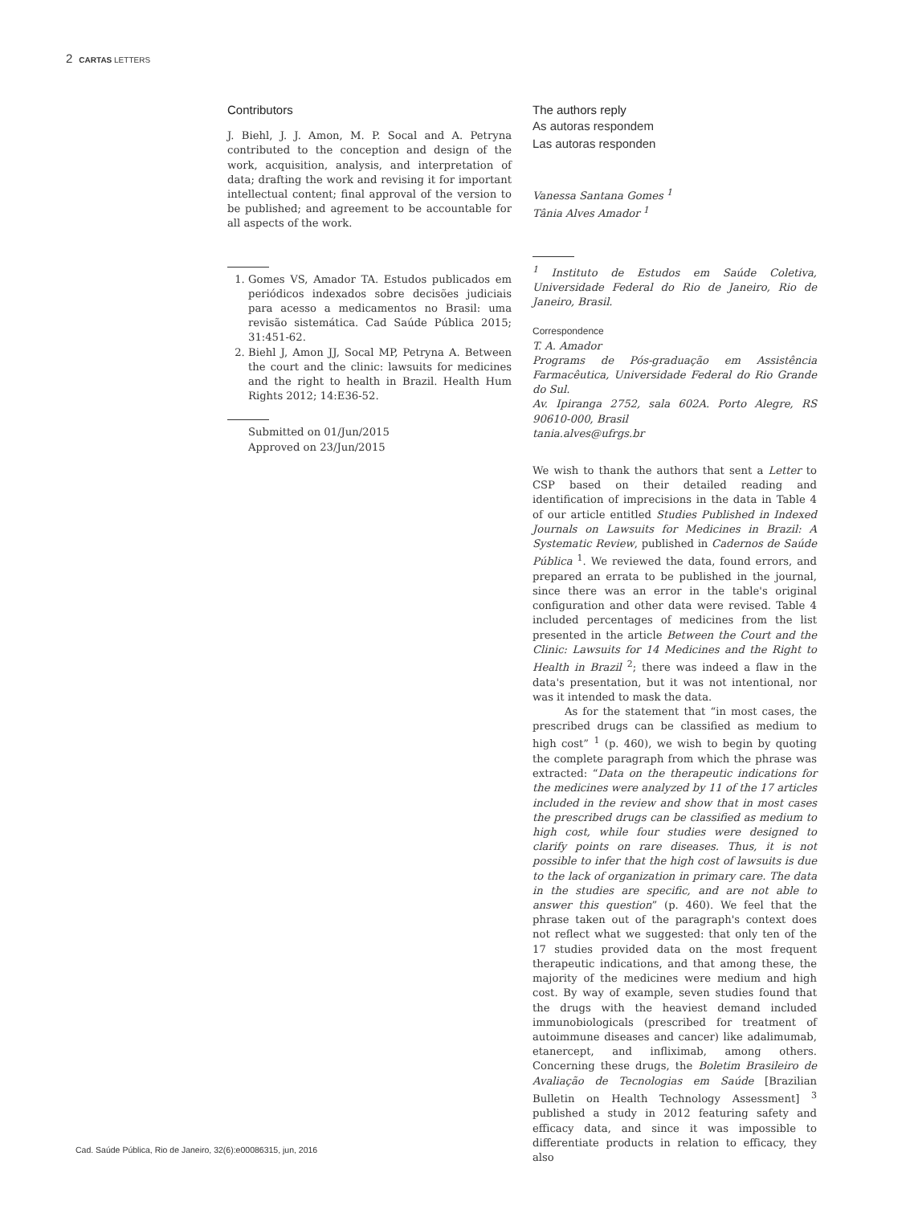2 CARTAS LETTERS
Contributors
J. Biehl, J. J. Amon, M. P. Socal and A. Petryna contributed to the conception and design of the work, acquisition, analysis, and interpretation of data; drafting the work and revising it for important intellectual content; final approval of the version to be published; and agreement to be accountable for all aspects of the work.
1. Gomes VS, Amador TA. Estudos publicados em periódicos indexados sobre decisões judiciais para acesso a medicamentos no Brasil: uma revisão sistemática. Cad Saúde Pública 2015; 31:451-62.
2. Biehl J, Amon JJ, Socal MP, Petryna A. Between the court and the clinic: lawsuits for medicines and the right to health in Brazil. Health Hum Rights 2012; 14:E36-52.
Submitted on 01/Jun/2015
Approved on 23/Jun/2015
The authors reply
As autoras respondem
Las autoras responden
Vanessa Santana Gomes <sup>1</sup>
Tânia Alves Amador <sup>1</sup>
<sup>1</sup> Instituto de Estudos em Saúde Coletiva, Universidade Federal do Rio de Janeiro, Rio de Janeiro, Brasil.
Correspondence
T. A. Amador
Programs de Pós-graduação em Assistência Farmacêutica, Universidade Federal do Rio Grande do Sul.
Av. Ipiranga 2752, sala 602A. Porto Alegre, RS 90610-000, Brasil
tania.alves@ufrgs.br
We wish to thank the authors that sent a Letter to CSP based on their detailed reading and identification of imprecisions in the data in Table 4 of our article entitled Studies Published in Indexed Journals on Lawsuits for Medicines in Brazil: A Systematic Review, published in Cadernos de Saúde Pública <sup>1</sup>. We reviewed the data, found errors, and prepared an errata to be published in the journal, since there was an error in the table's original configuration and other data were revised. Table 4 included percentages of medicines from the list presented in the article Between the Court and the Clinic: Lawsuits for 14 Medicines and the Right to Health in Brazil <sup>2</sup>; there was indeed a flaw in the data's presentation, but it was not intentional, nor was it intended to mask the data.
As for the statement that “in most cases, the prescribed drugs can be classified as medium to high cost” <sup>1</sup> (p. 460), we wish to begin by quoting the complete paragraph from which the phrase was extracted: “Data on the therapeutic indications for the medicines were analyzed by 11 of the 17 articles included in the review and show that in most cases the prescribed drugs can be classified as medium to high cost, while four studies were designed to clarify points on rare diseases. Thus, it is not possible to infer that the high cost of lawsuits is due to the lack of organization in primary care. The data in the studies are specific, and are not able to answer this question” (p. 460). We feel that the phrase taken out of the paragraph's context does not reflect what we suggested: that only ten of the 17 studies provided data on the most frequent therapeutic indications, and that among these, the majority of the medicines were medium and high cost. By way of example, seven studies found that the drugs with the heaviest demand included immunobiologicals (prescribed for treatment of autoimmune diseases and cancer) like adalimumab, etanercept, and infliximab, among others. Concerning these drugs, the Boletim Brasileiro de Avaliação de Tecnologias em Saúde [Brazilian Bulletin on Health Technology Assessment] <sup>3</sup> published a study in 2012 featuring safety and efficacy data, and since it was impossible to differentiate products in relation to efficacy, they also
Cad. Saúde Pública, Rio de Janeiro, 32(6):e00086315, jun, 2016